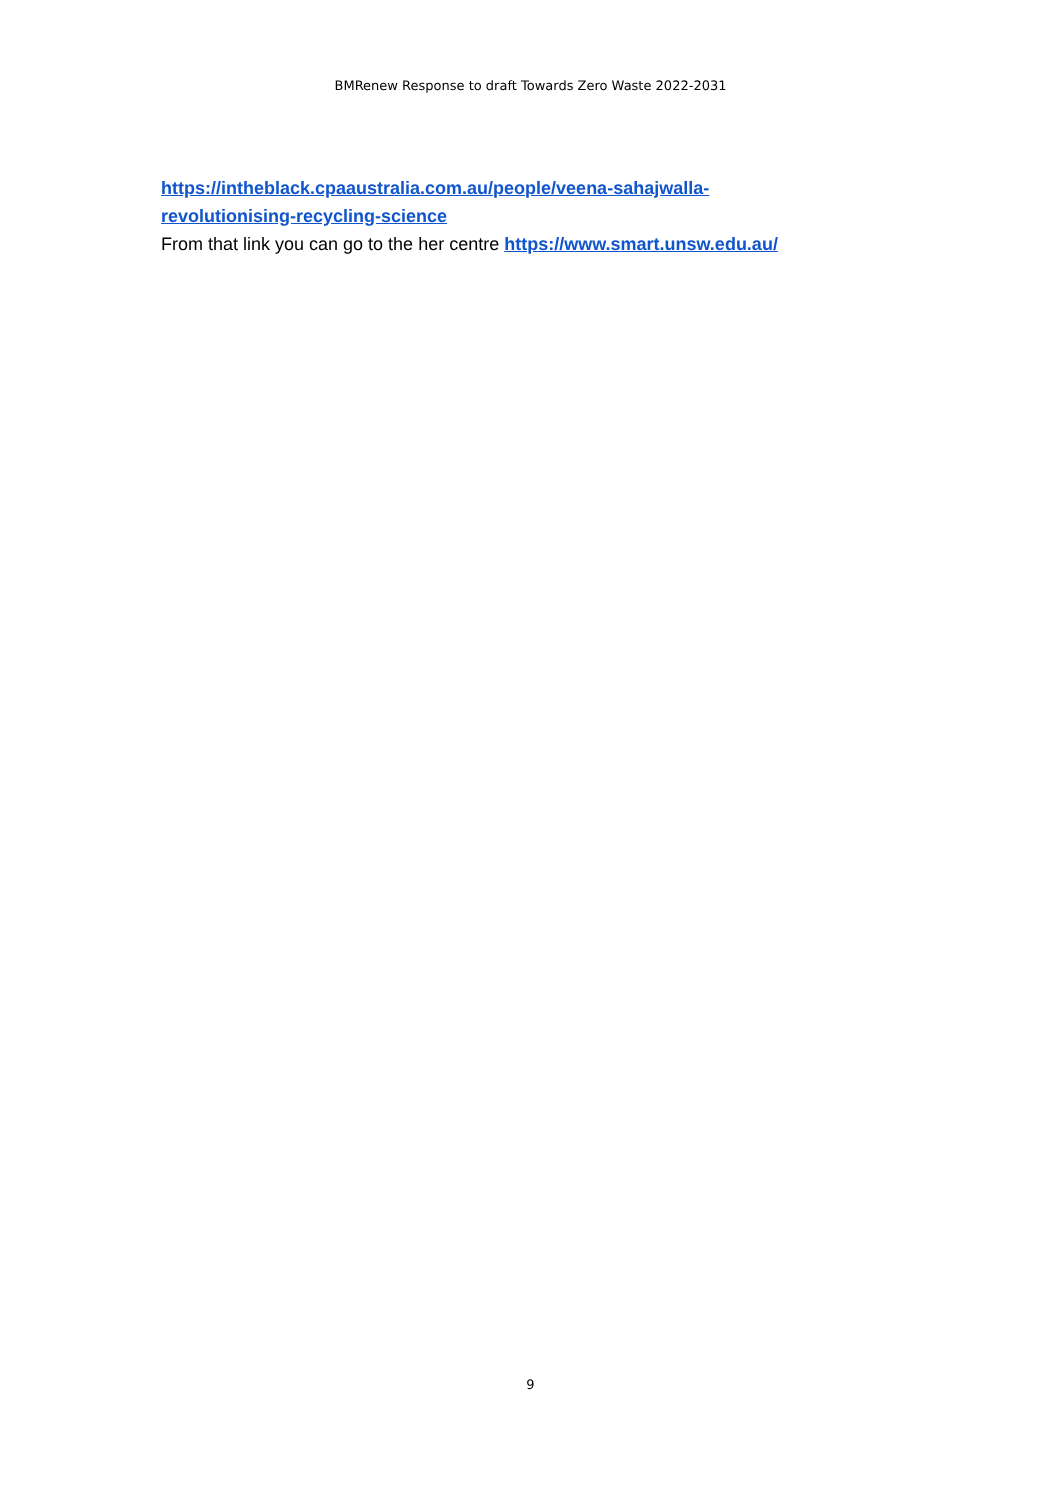BMRenew Response to draft Towards Zero Waste 2022-2031
https://intheblack.cpaaustralia.com.au/people/veena-sahajwalla-
revolutionising-recycling-science
From that link you can go to the her centre https://www.smart.unsw.edu.au/
9